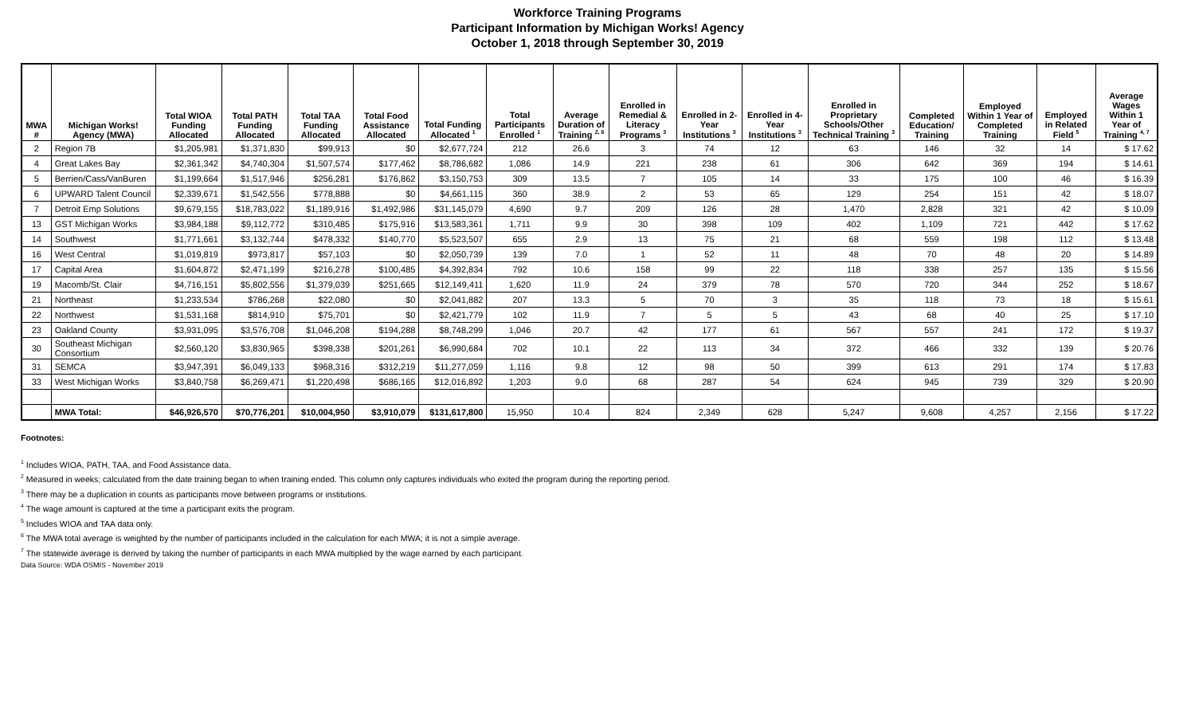Workforce Training Programs
Participant Information by Michigan Works! Agency
October 1, 2018 through September 30, 2019
| MWA # | Michigan Works! Agency (MWA) | Total WIOA Funding Allocated | Total PATH Funding Allocated | Total TAA Funding Allocated | Total Food Assistance Allocated | Total Funding Allocated <sup>1</sup> | Total Participants Enrolled <sup>1</sup> | Average Duration of Training <sup>2, 6</sup> | Enrolled in Remedial & Literacy Programs <sup>3</sup> | Enrolled in 2-Year Institutions <sup>3</sup> | Enrolled in 4-Year Institutions <sup>3</sup> | Enrolled in Proprietary Schools/Other Technical Training <sup>3</sup> | Completed Education/ Training | Employed Within 1 Year of Completed Training | Employed in Related Field <sup>5</sup> | Average Wages Within 1 Year of Training <sup>4, 7</sup> |
| --- | --- | --- | --- | --- | --- | --- | --- | --- | --- | --- | --- | --- | --- | --- | --- | --- |
| 2 | Region 7B | $1,205,981 | $1,371,830 | $99,913 | $0 | $2,677,724 | 212 | 26.6 | 3 | 74 | 12 | 63 | 146 | 32 | 14 | $ 17.62 |
| 4 | Great Lakes Bay | $2,361,342 | $4,740,304 | $1,507,574 | $177,462 | $8,786,682 | 1,086 | 14.9 | 221 | 238 | 61 | 306 | 642 | 369 | 194 | $ 14.61 |
| 5 | Berrien/Cass/VanBuren | $1,199,664 | $1,517,946 | $256,281 | $176,862 | $3,150,753 | 309 | 13.5 | 7 | 105 | 14 | 33 | 175 | 100 | 46 | $ 16.39 |
| 6 | UPWARD Talent Council | $2,339,671 | $1,542,556 | $778,888 | $0 | $4,661,115 | 360 | 38.9 | 2 | 53 | 65 | 129 | 254 | 151 | 42 | $ 18.07 |
| 7 | Detroit Emp Solutions | $9,679,155 | $18,783,022 | $1,189,916 | $1,492,986 | $31,145,079 | 4,690 | 9.7 | 209 | 126 | 28 | 1,470 | 2,828 | 321 | 42 | $ 10.09 |
| 13 | GST Michigan Works | $3,984,188 | $9,112,772 | $310,485 | $175,916 | $13,583,361 | 1,711 | 9.9 | 30 | 398 | 109 | 402 | 1,109 | 721 | 442 | $ 17.62 |
| 14 | Southwest | $1,771,661 | $3,132,744 | $478,332 | $140,770 | $5,523,507 | 655 | 2.9 | 13 | 75 | 21 | 68 | 559 | 198 | 112 | $ 13.48 |
| 16 | West Central | $1,019,819 | $973,817 | $57,103 | $0 | $2,050,739 | 139 | 7.0 | 1 | 52 | 11 | 48 | 70 | 48 | 20 | $ 14.89 |
| 17 | Capital Area | $1,604,872 | $2,471,199 | $216,278 | $100,485 | $4,392,834 | 792 | 10.6 | 158 | 99 | 22 | 118 | 338 | 257 | 135 | $ 15.56 |
| 19 | Macomb/St. Clair | $4,716,151 | $5,802,556 | $1,379,039 | $251,665 | $12,149,411 | 1,620 | 11.9 | 24 | 379 | 78 | 570 | 720 | 344 | 252 | $ 18.67 |
| 21 | Northeast | $1,233,534 | $786,268 | $22,080 | $0 | $2,041,882 | 207 | 13.3 | 5 | 70 | 3 | 35 | 118 | 73 | 18 | $ 15.61 |
| 22 | Northwest | $1,531,168 | $814,910 | $75,701 | $0 | $2,421,779 | 102 | 11.9 | 7 | 5 | 5 | 43 | 68 | 40 | 25 | $ 17.10 |
| 23 | Oakland County | $3,931,095 | $3,576,708 | $1,046,208 | $194,288 | $8,748,299 | 1,046 | 20.7 | 42 | 177 | 61 | 567 | 557 | 241 | 172 | $ 19.37 |
| 30 | Southeast Michigan Consortium | $2,560,120 | $3,830,965 | $398,338 | $201,261 | $6,990,684 | 702 | 10.1 | 22 | 113 | 34 | 372 | 466 | 332 | 139 | $ 20.76 |
| 31 | SEMCA | $3,947,391 | $6,049,133 | $968,316 | $312,219 | $11,277,059 | 1,116 | 9.8 | 12 | 98 | 50 | 399 | 613 | 291 | 174 | $ 17.83 |
| 33 | West Michigan Works | $3,840,758 | $6,269,471 | $1,220,498 | $686,165 | $12,016,892 | 1,203 | 9.0 | 68 | 287 | 54 | 624 | 945 | 739 | 329 | $ 20.90 |
| | MWA Total: | $46,926,570 | $70,776,201 | $10,004,950 | $3,910,079 | $131,617,800 | 15,950 | 10.4 | 824 | 2,349 | 628 | 5,247 | 9,608 | 4,257 | 2,156 | $ 17.22 |
Footnotes:
<sup>1</sup> Includes WIOA, PATH, TAA, and Food Assistance data.
<sup>2</sup> Measured in weeks; calculated from the date training began to when training ended. This column only captures individuals who exited the program during the reporting period.
<sup>3</sup> There may be a duplication in counts as participants move between programs or institutions.
<sup>4</sup> The wage amount is captured at the time a participant exits the program.
<sup>5</sup> Includes WIOA and TAA data only.
<sup>6</sup> The MWA total average is weighted by the number of participants included in the calculation for each MWA; it is not a simple average.
<sup>7</sup> The statewide average is derived by taking the number of participants in each MWA multiplied by the wage earned by each participant.
Data Source: WDA OSMIS - November 2019